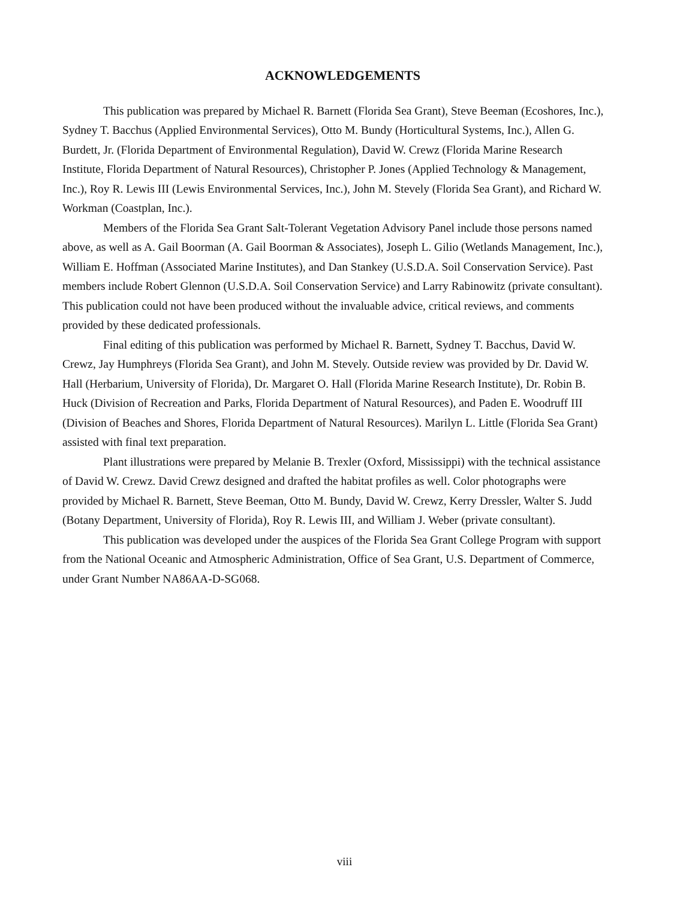ACKNOWLEDGEMENTS
This publication was prepared by Michael R. Barnett (Florida Sea Grant), Steve Beeman (Ecoshores, Inc.), Sydney T. Bacchus (Applied Environmental Services), Otto M. Bundy (Horticultural Systems, Inc.), Allen G. Burdett, Jr. (Florida Department of Environmental Regulation), David W. Crewz (Florida Marine Research Institute, Florida Department of Natural Resources), Christopher P. Jones (Applied Technology & Management, Inc.), Roy R. Lewis III (Lewis Environmental Services, Inc.), John M. Stevely (Florida Sea Grant), and Richard W. Workman (Coastplan, Inc.).
Members of the Florida Sea Grant Salt-Tolerant Vegetation Advisory Panel include those persons named above, as well as A. Gail Boorman (A. Gail Boorman & Associates), Joseph L. Gilio (Wetlands Management, Inc.), William E. Hoffman (Associated Marine Institutes), and Dan Stankey (U.S.D.A. Soil Conservation Service). Past members include Robert Glennon (U.S.D.A. Soil Conservation Service) and Larry Rabinowitz (private consultant). This publication could not have been produced without the invaluable advice, critical reviews, and comments provided by these dedicated professionals.
Final editing of this publication was performed by Michael R. Barnett, Sydney T. Bacchus, David W. Crewz, Jay Humphreys (Florida Sea Grant), and John M. Stevely. Outside review was provided by Dr. David W. Hall (Herbarium, University of Florida), Dr. Margaret O. Hall (Florida Marine Research Institute), Dr. Robin B. Huck (Division of Recreation and Parks, Florida Department of Natural Resources), and Paden E. Woodruff III (Division of Beaches and Shores, Florida Department of Natural Resources). Marilyn L. Little (Florida Sea Grant) assisted with final text preparation.
Plant illustrations were prepared by Melanie B. Trexler (Oxford, Mississippi) with the technical assistance of David W. Crewz. David Crewz designed and drafted the habitat profiles as well. Color photographs were provided by Michael R. Barnett, Steve Beeman, Otto M. Bundy, David W. Crewz, Kerry Dressler, Walter S. Judd (Botany Department, University of Florida), Roy R. Lewis III, and William J. Weber (private consultant).
This publication was developed under the auspices of the Florida Sea Grant College Program with support from the National Oceanic and Atmospheric Administration, Office of Sea Grant, U.S. Department of Commerce, under Grant Number NA86AA-D-SG068.
viii